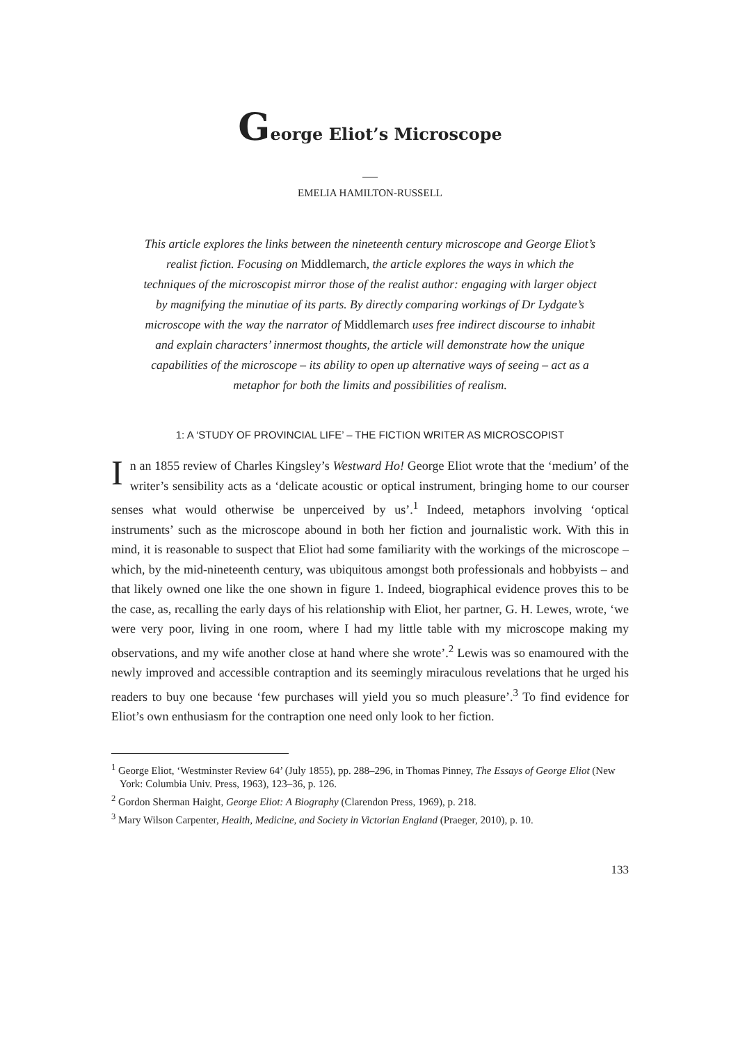George Eliot’s Microscope
EMELIA HAMILTON-RUSSELL
This article explores the links between the nineteenth century microscope and George Eliot’s realist fiction. Focusing on Middlemarch, the article explores the ways in which the techniques of the microscopist mirror those of the realist author: engaging with larger object by magnifying the minutiae of its parts. By directly comparing workings of Dr Lydgate’s microscope with the way the narrator of Middlemarch uses free indirect discourse to inhabit and explain characters’ innermost thoughts, the article will demonstrate how the unique capabilities of the microscope – its ability to open up alternative ways of seeing – act as a metaphor for both the limits and possibilities of realism.
1: A ‘STUDY OF PROVINCIAL LIFE’ – THE FICTION WRITER AS MICROSCOPIST
In an 1855 review of Charles Kingsley’s Westward Ho! George Eliot wrote that the ‘medium’ of the writer’s sensibility acts as a ‘delicate acoustic or optical instrument, bringing home to our courser senses what would otherwise be unperceived by us’.<sup>1</sup> Indeed, metaphors involving ‘optical instruments’ such as the microscope abound in both her fiction and journalistic work. With this in mind, it is reasonable to suspect that Eliot had some familiarity with the workings of the microscope – which, by the mid-nineteenth century, was ubiquitous amongst both professionals and hobbyists – and that likely owned one like the one shown in figure 1. Indeed, biographical evidence proves this to be the case, as, recalling the early days of his relationship with Eliot, her partner, G. H. Lewes, wrote, ‘we were very poor, living in one room, where I had my little table with my microscope making my observations, and my wife another close at hand where she wrote’.<sup>2</sup> Lewis was so enamoured with the newly improved and accessible contraption and its seemingly miraculous revelations that he urged his readers to buy one because ‘few purchases will yield you so much pleasure’.<sup>3</sup> To find evidence for Eliot’s own enthusiasm for the contraption one need only look to her fiction.
<sup>1</sup> George Eliot, ‘Westminster Review 64’ (July 1855), pp. 288–296, in Thomas Pinney, The Essays of George Eliot (New York: Columbia Univ. Press, 1963), 123–36, p. 126.
<sup>2</sup> Gordon Sherman Haight, George Eliot: A Biography (Clarendon Press, 1969), p. 218.
<sup>3</sup> Mary Wilson Carpenter, Health, Medicine, and Society in Victorian England (Praeger, 2010), p. 10.
133